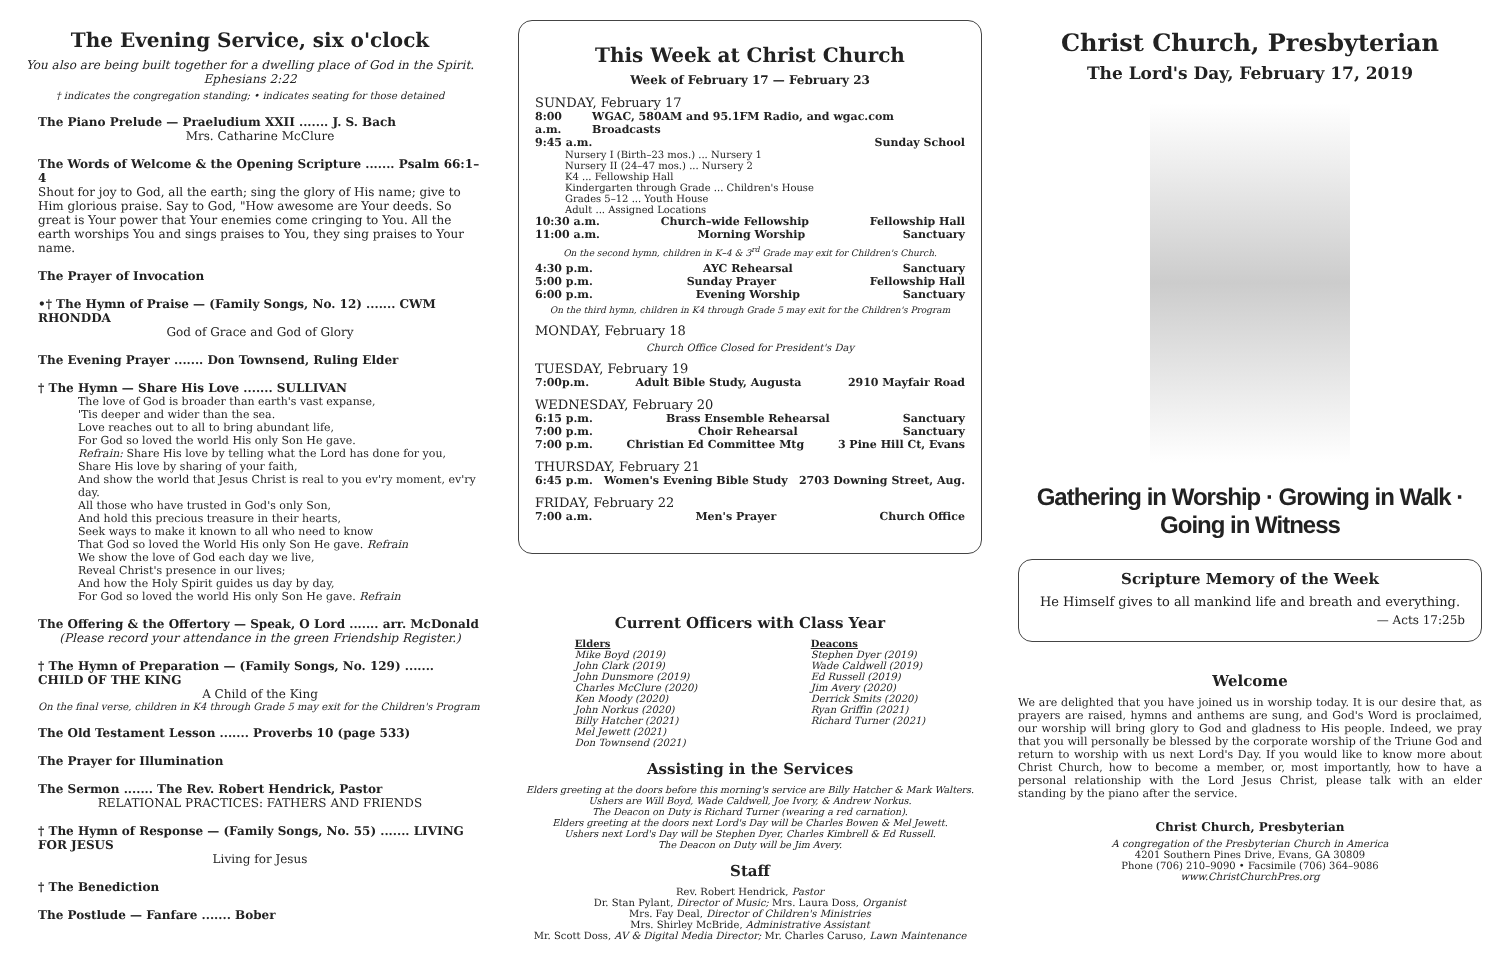The Evening Service, six o'clock
You also are being built together for a dwelling place of God in the Spirit. Ephesians 2:22
† indicates the congregation standing; • indicates seating for those detained
The Piano Prelude — Praeludium XXII ....... J. S. Bach
Mrs. Catharine McClure
The Words of Welcome & the Opening Scripture ....... Psalm 66:1–4
Shout for joy to God, all the earth; sing the glory of His name; give to Him glorious praise. Say to God, "How awesome are Your deeds. So great is Your power that Your enemies come cringing to You. All the earth worships You and sings praises to You, they sing praises to Your name.
The Prayer of Invocation
•† The Hymn of Praise — (Family Songs, No. 12) ....... CWM RHONDDA
God of Grace and God of Glory
The Evening Prayer ....... Don Townsend, Ruling Elder
† The Hymn — Share His Love ....... SULLIVAN
The love of God is broader than earth's vast expanse,
'Tis deeper and wider than the sea.
Love reaches out to all to bring abundant life,
For God so loved the world His only Son He gave.
Refrain: Share His love by telling what the Lord has done for you,
Share His love by sharing of your faith,
And show the world that Jesus Christ is real to you ev'ry moment, ev'ry day.
All those who have trusted in God's only Son,
And hold this precious treasure in their hearts,
Seek ways to make it known to all who need to know
That God so loved the World His only Son He gave. Refrain
We show the love of God each day we live,
Reveal Christ's presence in our lives;
And how the Holy Spirit guides us day by day,
For God so loved the world His only Son He gave. Refrain
The Offering & the Offertory — Speak, O Lord ....... arr. McDonald
(Please record your attendance in the green Friendship Register.)
† The Hymn of Preparation — (Family Songs, No. 129) ....... CHILD OF THE KING
A Child of the King
On the final verse, children in K4 through Grade 5 may exit for the Children's Program
The Old Testament Lesson ....... Proverbs 10 (page 533)
The Prayer for Illumination
The Sermon ....... The Rev. Robert Hendrick, Pastor
RELATIONAL PRACTICES: FATHERS AND FRIENDS
† The Hymn of Response — (Family Songs, No. 55) ....... LIVING FOR JESUS
Living for Jesus
† The Benediction
The Postlude — Fanfare ....... Bober
This Week at Christ Church
Week of February 17 — February 23
SUNDAY, February 17
8:00 a.m. WGAC, 580AM and 95.1FM Radio, and wgac.com Broadcasts
9:45 a.m. Sunday School
Nursery I (Birth–23 mos.) ... Nursery 1
Nursery II (24–47 mos.) ... Nursery 2
K4 ... Fellowship Hall
Kindergarten through Grade ... Children's House
Grades 5–12 ... Youth House
Adult ... Assigned Locations
10:30 a.m. Church–wide Fellowship Fellowship Hall
11:00 a.m. Morning Worship Sanctuary
On the second hymn, children in K–4 & 3<sup>rd</sup> Grade may exit for Children's Church.
4:30 p.m. AYC Rehearsal Sanctuary
5:00 p.m. Sunday Prayer Fellowship Hall
6:00 p.m. Evening Worship Sanctuary
On the third hymn, children in K4 through Grade 5 may exit for the Children's Program
MONDAY, February 18
Church Office Closed for President's Day
TUESDAY, February 19
7:00p.m. Adult Bible Study, Augusta 2910 Mayfair Road
WEDNESDAY, February 20
6:15 p.m. Brass Ensemble Rehearsal Sanctuary
7:00 p.m. Choir Rehearsal Sanctuary
7:00 p.m. Christian Ed Committee Mtg 3 Pine Hill Ct, Evans
THURSDAY, February 21
6:45 p.m. Women's Evening Bible Study 2703 Downing Street, Aug.
FRIDAY, February 22
7:00 a.m. Men's Prayer Church Office
Current Officers with Class Year
Elders
Mike Boyd (2019)
John Clark (2019)
John Dunsmore (2019)
Charles McClure (2020)
Ken Moody (2020)
John Norkus (2020)
Billy Hatcher (2021)
Mel Jewett (2021)
Don Townsend (2021)
Deacons
Stephen Dyer (2019)
Wade Caldwell (2019)
Ed Russell (2019)
Jim Avery (2020)
Derrick Smits (2020)
Ryan Griffin (2021)
Richard Turner (2021)
Assisting in the Services
Elders greeting at the doors before this morning's service are Billy Hatcher & Mark Walters.
Ushers are Will Boyd, Wade Caldwell, Joe Ivory, & Andrew Norkus.
The Deacon on Duty is Richard Turner (wearing a red carnation).
Elders greeting at the doors next Lord's Day will be Charles Bowen & Mel Jewett.
Ushers next Lord's Day will be Stephen Dyer, Charles Kimbrell & Ed Russell.
The Deacon on Duty will be Jim Avery.
Staff
Rev. Robert Hendrick, Pastor
Dr. Stan Pylant, Director of Music; Mrs. Laura Doss, Organist
Mrs. Fay Deal, Director of Children's Ministries
Mrs. Shirley McBride, Administrative Assistant
Mr. Scott Doss, AV & Digital Media Director; Mr. Charles Caruso, Lawn Maintenance
Christ Church, Presbyterian
The Lord's Day, February 17, 2019
Gathering in Worship · Growing in Walk · Going in Witness
Scripture Memory of the Week
He Himself gives to all mankind life and breath and everything.
— Acts 17:25b
Welcome
We are delighted that you have joined us in worship today. It is our desire that, as prayers are raised, hymns and anthems are sung, and God's Word is proclaimed, our worship will bring glory to God and gladness to His people. Indeed, we pray that you will personally be blessed by the corporate worship of the Triune God and return to worship with us next Lord's Day. If you would like to know more about Christ Church, how to become a member, or, most importantly, how to have a personal relationship with the Lord Jesus Christ, please talk with an elder standing by the piano after the service.
Christ Church, Presbyterian
A congregation of the Presbyterian Church in America
4201 Southern Pines Drive, Evans, GA 30809
Phone (706) 210–9090 • Facsimile (706) 364–9086
www.ChristChurchPres.org